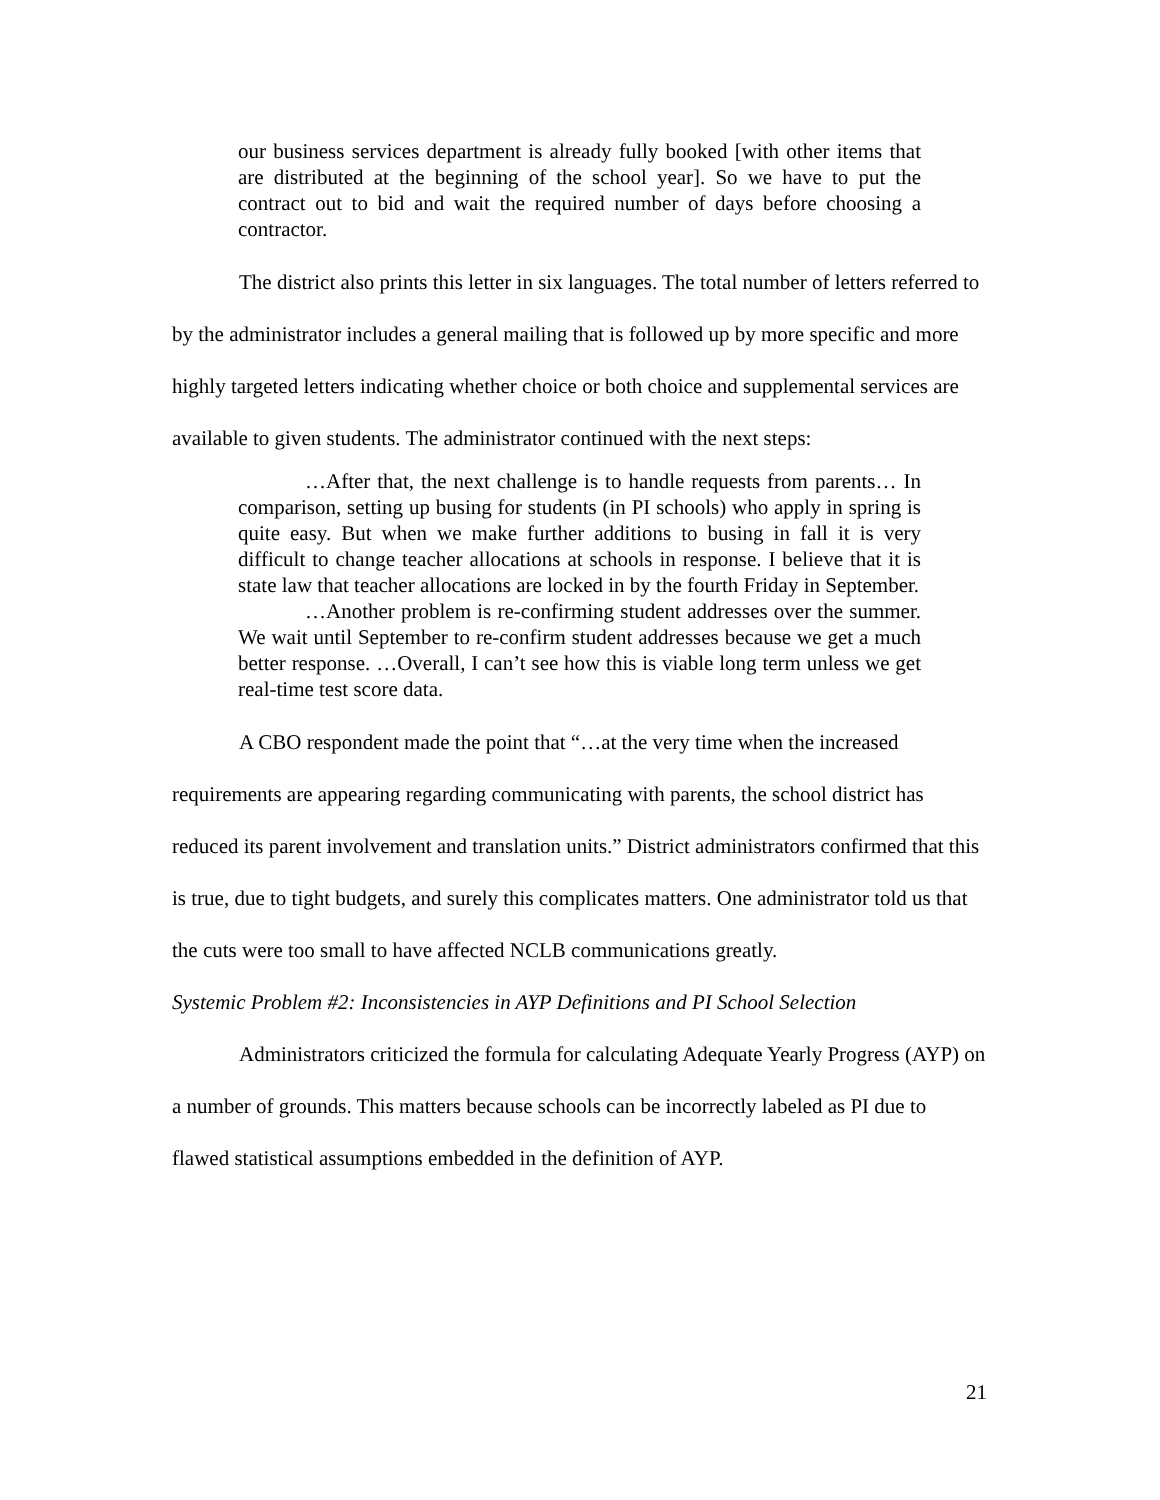our business services department is already fully booked [with other items that are distributed at the beginning of the school year]. So we have to put the contract out to bid and wait the required number of days before choosing a contractor.
The district also prints this letter in six languages. The total number of letters referred to by the administrator includes a general mailing that is followed up by more specific and more highly targeted letters indicating whether choice or both choice and supplemental services are available to given students. The administrator continued with the next steps:
…After that, the next challenge is to handle requests from parents… In comparison, setting up busing for students (in PI schools) who apply in spring is quite easy. But when we make further additions to busing in fall it is very difficult to change teacher allocations at schools in response. I believe that it is state law that teacher allocations are locked in by the fourth Friday in September.
…Another problem is re-confirming student addresses over the summer. We wait until September to re-confirm student addresses because we get a much better response. …Overall, I can’t see how this is viable long term unless we get real-time test score data.
A CBO respondent made the point that “…at the very time when the increased requirements are appearing regarding communicating with parents, the school district has reduced its parent involvement and translation units.” District administrators confirmed that this is true, due to tight budgets, and surely this complicates matters. One administrator told us that the cuts were too small to have affected NCLB communications greatly.
Systemic Problem #2: Inconsistencies in AYP Definitions and PI School Selection
Administrators criticized the formula for calculating Adequate Yearly Progress (AYP) on a number of grounds. This matters because schools can be incorrectly labeled as PI due to flawed statistical assumptions embedded in the definition of AYP.
21